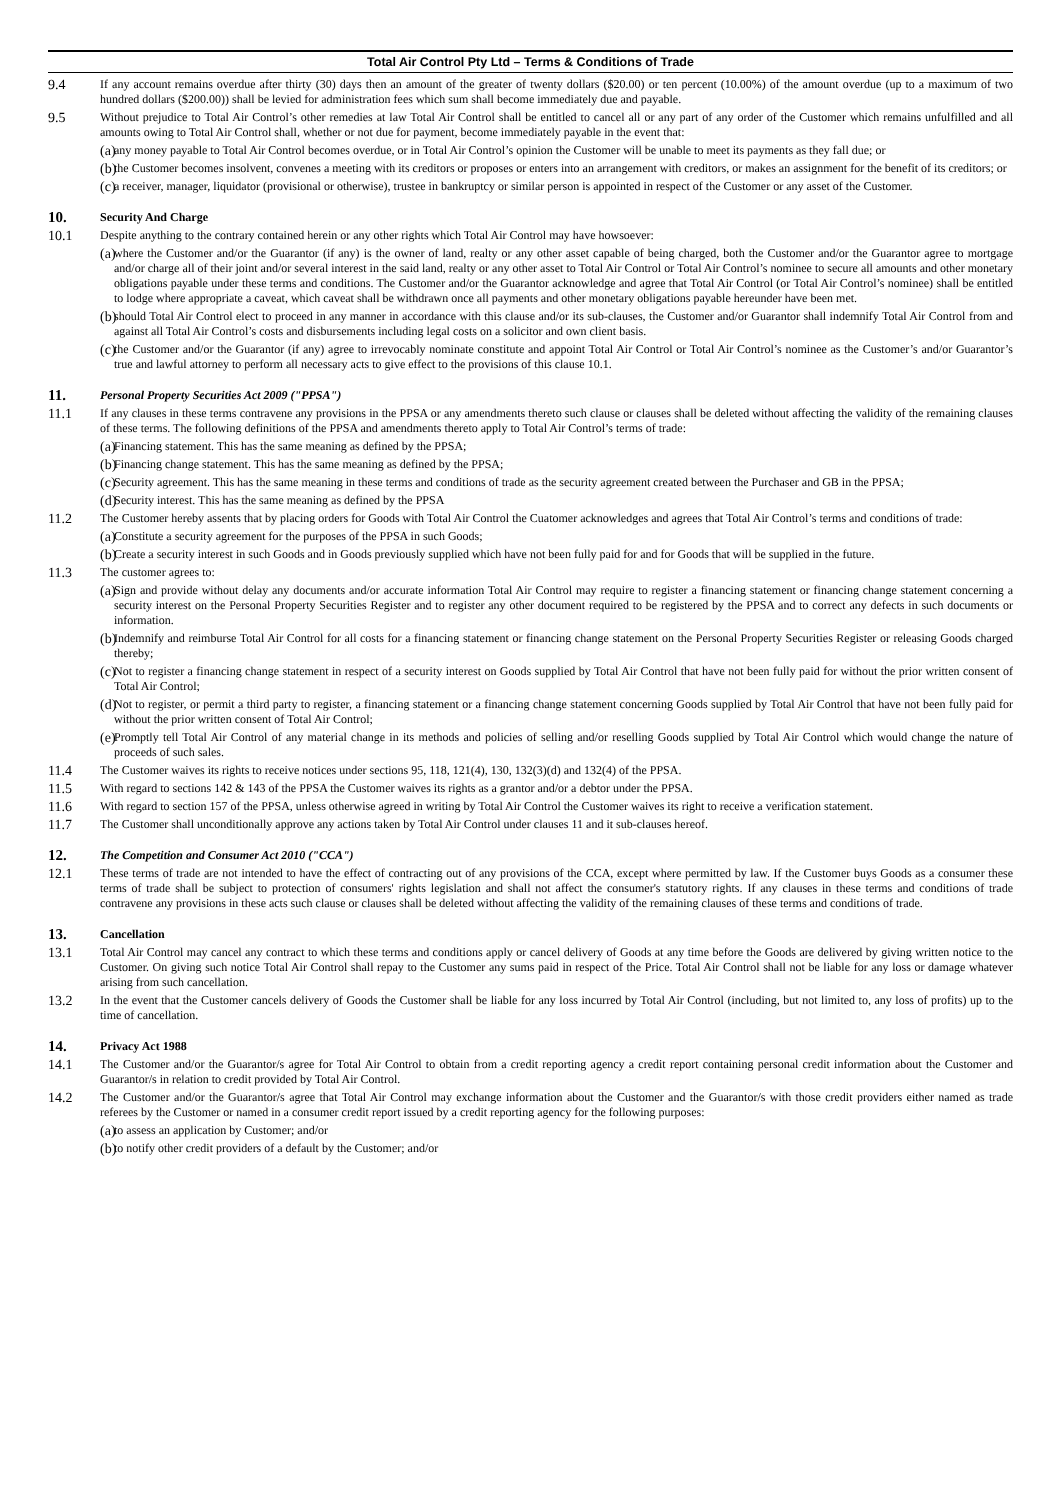Total Air Control Pty Ltd – Terms & Conditions of Trade
9.4 If any account remains overdue after thirty (30) days then an amount of the greater of twenty dollars ($20.00) or ten percent (10.00%) of the amount overdue (up to a maximum of two hundred dollars ($200.00)) shall be levied for administration fees which sum shall become immediately due and payable.
9.5 Without prejudice to Total Air Control’s other remedies at law Total Air Control shall be entitled to cancel all or any part of any order of the Customer which remains unfulfilled and all amounts owing to Total Air Control shall, whether or not due for payment, become immediately payable in the event that:
(a) any money payable to Total Air Control becomes overdue, or in Total Air Control’s opinion the Customer will be unable to meet its payments as they fall due; or
(b) the Customer becomes insolvent, convenes a meeting with its creditors or proposes or enters into an arrangement with creditors, or makes an assignment for the benefit of its creditors; or
(c) a receiver, manager, liquidator (provisional or otherwise), trustee in bankruptcy or similar person is appointed in respect of the Customer or any asset of the Customer.
10. Security And Charge
10.1 Despite anything to the contrary contained herein or any other rights which Total Air Control may have howsoever:
(a) where the Customer and/or the Guarantor (if any) is the owner of land, realty or any other asset capable of being charged, both the Customer and/or the Guarantor agree to mortgage and/or charge all of their joint and/or several interest in the said land, realty or any other asset to Total Air Control or Total Air Control’s nominee to secure all amounts and other monetary obligations payable under these terms and conditions. The Customer and/or the Guarantor acknowledge and agree that Total Air Control (or Total Air Control’s nominee) shall be entitled to lodge where appropriate a caveat, which caveat shall be withdrawn once all payments and other monetary obligations payable hereunder have been met.
(b) should Total Air Control elect to proceed in any manner in accordance with this clause and/or its sub-clauses, the Customer and/or Guarantor shall indemnify Total Air Control from and against all Total Air Control’s costs and disbursements including legal costs on a solicitor and own client basis.
(c) the Customer and/or the Guarantor (if any) agree to irrevocably nominate constitute and appoint Total Air Control or Total Air Control’s nominee as the Customer’s and/or Guarantor’s true and lawful attorney to perform all necessary acts to give effect to the provisions of this clause 10.1.
11. Personal Property Securities Act 2009 ("PPSA")
11.1 If any clauses in these terms contravene any provisions in the PPSA or any amendments thereto such clause or clauses shall be deleted without affecting the validity of the remaining clauses of these terms. The following definitions of the PPSA and amendments thereto apply to Total Air Control’s terms of trade:
(a) Financing statement. This has the same meaning as defined by the PPSA;
(b) Financing change statement. This has the same meaning as defined by the PPSA;
(c) Security agreement. This has the same meaning in these terms and conditions of trade as the security agreement created between the Purchaser and GB in the PPSA;
(d) Security interest. This has the same meaning as defined by the PPSA
11.2 The Customer hereby assents that by placing orders for Goods with Total Air Control the Cuatomer acknowledges and agrees that Total Air Control’s terms and conditions of trade:
(a) Constitute a security agreement for the purposes of the PPSA in such Goods;
(b) Create a security interest in such Goods and in Goods previously supplied which have not been fully paid for and for Goods that will be supplied in the future.
11.3 The customer agrees to:
(a) Sign and provide without delay any documents and/or accurate information Total Air Control may require to register a financing statement or financing change statement concerning a security interest on the Personal Property Securities Register and to register any other document required to be registered by the PPSA and to correct any defects in such documents or information.
(b) Indemnify and reimburse Total Air Control for all costs for a financing statement or financing change statement on the Personal Property Securities Register or releasing Goods charged thereby;
(c) Not to register a financing change statement in respect of a security interest on Goods supplied by Total Air Control that have not been fully paid for without the prior written consent of Total Air Control;
(d) Not to register, or permit a third party to register, a financing statement or a financing change statement concerning Goods supplied by Total Air Control that have not been fully paid for without the prior written consent of Total Air Control;
(e) Promptly tell Total Air Control of any material change in its methods and policies of selling and/or reselling Goods supplied by Total Air Control which would change the nature of proceeds of such sales.
11.4 The Customer waives its rights to receive notices under sections 95, 118, 121(4), 130, 132(3)(d) and 132(4) of the PPSA.
11.5 With regard to sections 142 & 143 of the PPSA the Customer waives its rights as a grantor and/or a debtor under the PPSA.
11.6 With regard to section 157 of the PPSA, unless otherwise agreed in writing by Total Air Control the Customer waives its right to receive a verification statement.
11.7 The Customer shall unconditionally approve any actions taken by Total Air Control under clauses 11 and it sub-clauses hereof.
12. The Competition and Consumer Act 2010 ("CCA")
12.1 These terms of trade are not intended to have the effect of contracting out of any provisions of the CCA, except where permitted by law. If the Customer buys Goods as a consumer these terms of trade shall be subject to protection of consumers' rights legislation and shall not affect the consumer's statutory rights. If any clauses in these terms and conditions of trade contravene any provisions in these acts such clause or clauses shall be deleted without affecting the validity of the remaining clauses of these terms and conditions of trade.
13. Cancellation
13.1 Total Air Control may cancel any contract to which these terms and conditions apply or cancel delivery of Goods at any time before the Goods are delivered by giving written notice to the Customer. On giving such notice Total Air Control shall repay to the Customer any sums paid in respect of the Price. Total Air Control shall not be liable for any loss or damage whatever arising from such cancellation.
13.2 In the event that the Customer cancels delivery of Goods the Customer shall be liable for any loss incurred by Total Air Control (including, but not limited to, any loss of profits) up to the time of cancellation.
14. Privacy Act 1988
14.1 The Customer and/or the Guarantor/s agree for Total Air Control to obtain from a credit reporting agency a credit report containing personal credit information about the Customer and Guarantor/s in relation to credit provided by Total Air Control.
14.2 The Customer and/or the Guarantor/s agree that Total Air Control may exchange information about the Customer and the Guarantor/s with those credit providers either named as trade referees by the Customer or named in a consumer credit report issued by a credit reporting agency for the following purposes:
(a) to assess an application by Customer; and/or
(b) to notify other credit providers of a default by the Customer; and/or